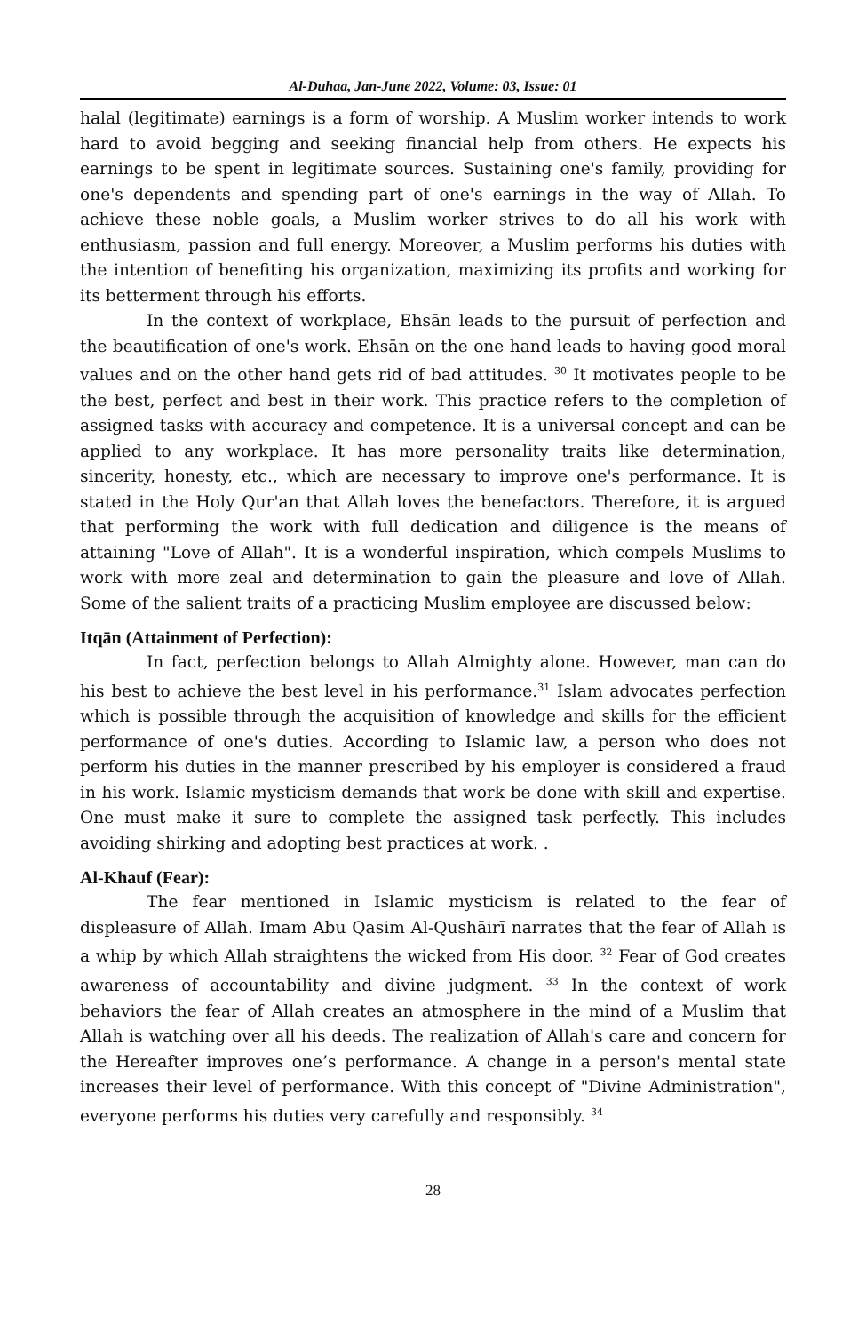Al-Duhaa, Jan-June 2022, Volume: 03, Issue: 01
halal (legitimate) earnings is a form of worship. A Muslim worker intends to work hard to avoid begging and seeking financial help from others. He expects his earnings to be spent in legitimate sources. Sustaining one's family, providing for one's dependents and spending part of one's earnings in the way of Allah. To achieve these noble goals, a Muslim worker strives to do all his work with enthusiasm, passion and full energy. Moreover, a Muslim performs his duties with the intention of benefiting his organization, maximizing its profits and working for its betterment through his efforts.
In the context of workplace, Ehsān leads to the pursuit of perfection and the beautification of one's work. Ehsān on the one hand leads to having good moral values and on the other hand gets rid of bad attitudes. <sup>30</sup> It motivates people to be the best, perfect and best in their work. This practice refers to the completion of assigned tasks with accuracy and competence. It is a universal concept and can be applied to any workplace. It has more personality traits like determination, sincerity, honesty, etc., which are necessary to improve one's performance. It is stated in the Holy Qur'an that Allah loves the benefactors. Therefore, it is argued that performing the work with full dedication and diligence is the means of attaining "Love of Allah". It is a wonderful inspiration, which compels Muslims to work with more zeal and determination to gain the pleasure and love of Allah. Some of the salient traits of a practicing Muslim employee are discussed below:
Itqān (Attainment of Perfection):
In fact, perfection belongs to Allah Almighty alone. However, man can do his best to achieve the best level in his performance.<sup>31</sup> Islam advocates perfection which is possible through the acquisition of knowledge and skills for the efficient performance of one's duties. According to Islamic law, a person who does not perform his duties in the manner prescribed by his employer is considered a fraud in his work. Islamic mysticism demands that work be done with skill and expertise. One must make it sure to complete the assigned task perfectly. This includes avoiding shirking and adopting best practices at work. .
Al-Khauf (Fear):
The fear mentioned in Islamic mysticism is related to the fear of displeasure of Allah. Imam Abu Qasim Al-Qushāirī narrates that the fear of Allah is a whip by which Allah straightens the wicked from His door. <sup>32</sup> Fear of God creates awareness of accountability and divine judgment. <sup>33</sup> In the context of work behaviors the fear of Allah creates an atmosphere in the mind of a Muslim that Allah is watching over all his deeds. The realization of Allah's care and concern for the Hereafter improves one’s performance. A change in a person's mental state increases their level of performance. With this concept of "Divine Administration", everyone performs his duties very carefully and responsibly. <sup>34</sup>
28